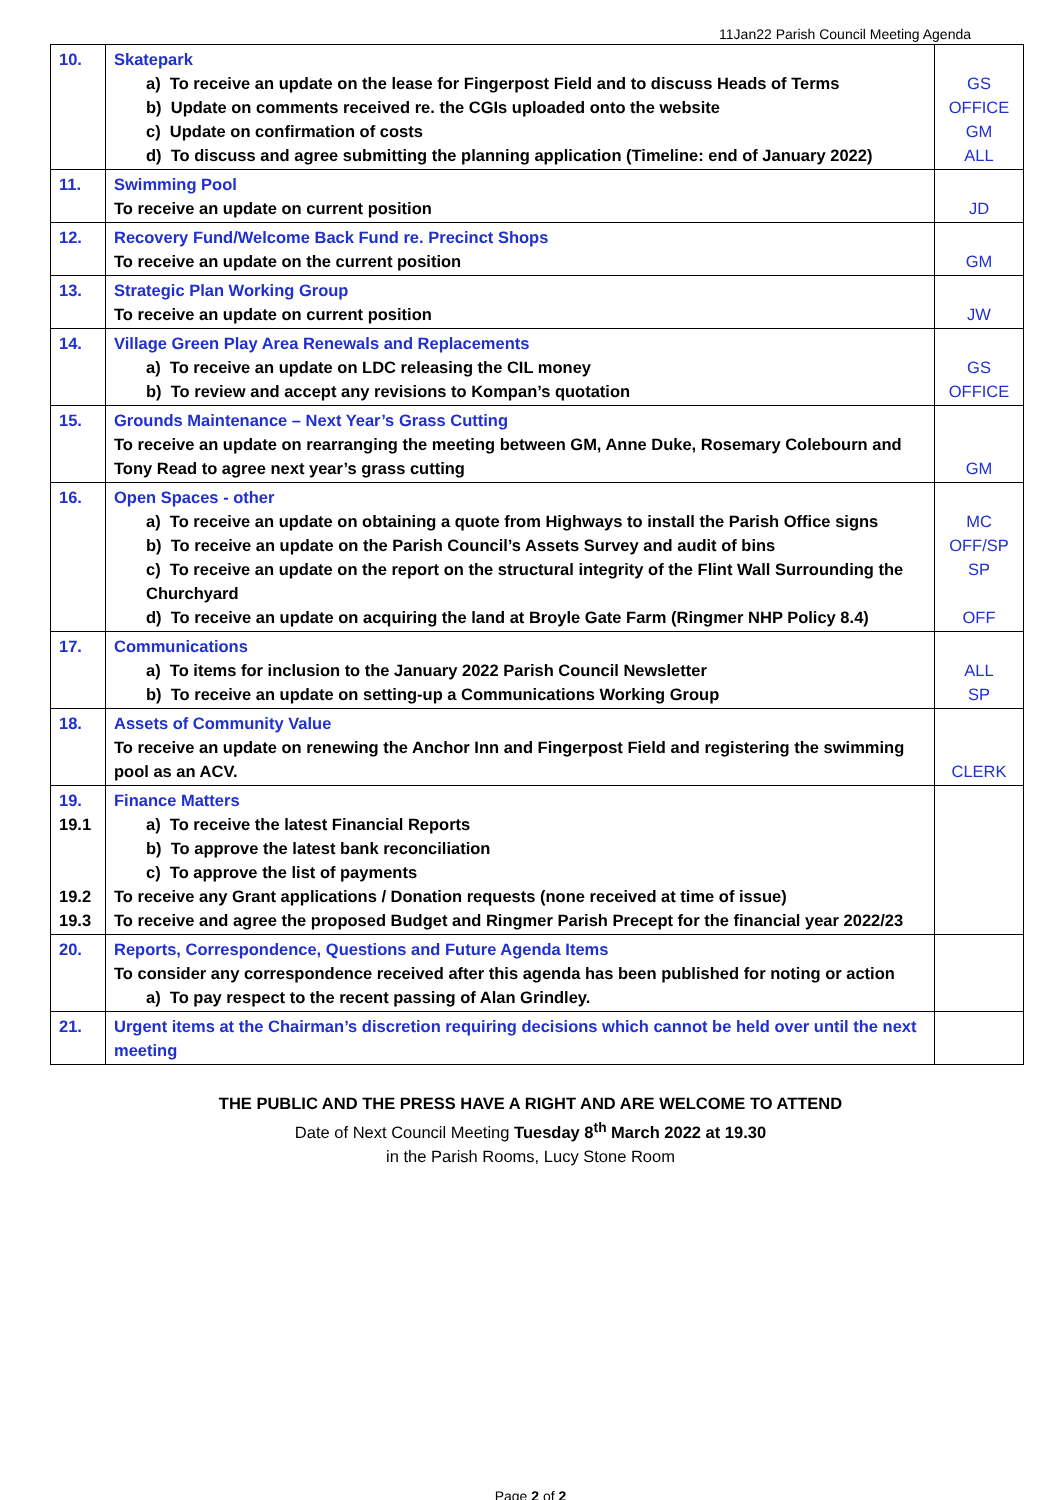11Jan22 Parish Council Meeting Agenda
| 10. | Skatepark a) To receive an update on the lease for Fingerpost Field and to discuss Heads of Terms b) Update on comments received re. the CGIs uploaded onto the website c) Update on confirmation of costs d) To discuss and agree submitting the planning application (Timeline: end of January 2022) | GS OFFICE GM ALL |
| 11. | Swimming Pool To receive an update on current position | JD |
| 12. | Recovery Fund/Welcome Back Fund re. Precinct Shops To receive an update on the current position | GM |
| 13. | Strategic Plan Working Group To receive an update on current position | JW |
| 14. | Village Green Play Area Renewals and Replacements a) To receive an update on LDC releasing the CIL money b) To review and accept any revisions to Kompan’s quotation | GS OFFICE |
| 15. | Grounds Maintenance – Next Year’s Grass Cutting To receive an update on rearranging the meeting between GM, Anne Duke, Rosemary Colebourn and Tony Read to agree next year’s grass cutting | GM |
| 16. | Open Spaces - other a) To receive an update on obtaining a quote from Highways to install the Parish Office signs b) To receive an update on the Parish Council’s Assets Survey and audit of bins c) To receive an update on the report on the structural integrity of the Flint Wall Surrounding the Churchyard d) To receive an update on acquiring the land at Broyle Gate Farm (Ringmer NHP Policy 8.4) | MC OFF/SP SP OFF |
| 17. | Communications a) To items for inclusion to the January 2022 Parish Council Newsletter b) To receive an update on setting-up a Communications Working Group | ALL SP |
| 18. | Assets of Community Value To receive an update on renewing the Anchor Inn and Fingerpost Field and registering the swimming pool as an ACV. | CLERK |
| 19. 19.1 19.2 19.3 | Finance Matters a) To receive the latest Financial Reports b) To approve the latest bank reconciliation c) To approve the list of payments To receive any Grant applications / Donation requests (none received at time of issue) To receive and agree the proposed Budget and Ringmer Parish Precept for the financial year 2022/23 | |
| 20. | Reports, Correspondence, Questions and Future Agenda Items To consider any correspondence received after this agenda has been published for noting or action a) To pay respect to the recent passing of Alan Grindley. | |
| 21. | Urgent items at the Chairman’s discretion requiring decisions which cannot be held over until the next meeting | |
THE PUBLIC AND THE PRESS HAVE A RIGHT AND ARE WELCOME TO ATTEND
Date of Next Council Meeting Tuesday 8<sup>th</sup> March 2022 at 19.30
in the Parish Rooms, Lucy Stone Room
Page 2 of 2